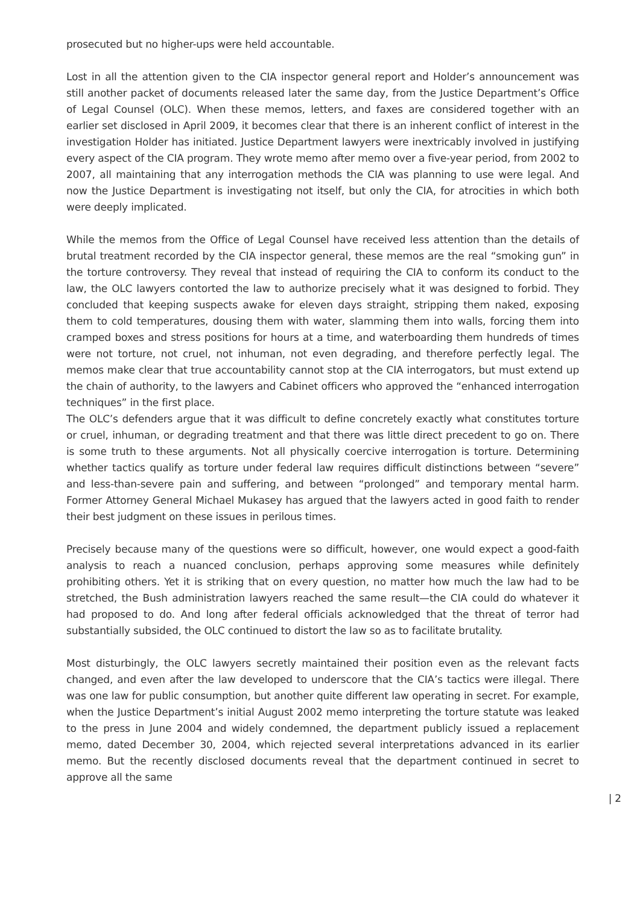prosecuted but no higher-ups were held accountable.
Lost in all the attention given to the CIA inspector general report and Holder’s announcement was still another packet of documents released later the same day, from the Justice Department’s Office of Legal Counsel (OLC). When these memos, letters, and faxes are considered together with an earlier set disclosed in April 2009, it becomes clear that there is an inherent conflict of interest in the investigation Holder has initiated. Justice Department lawyers were inextricably involved in justifying every aspect of the CIA program. They wrote memo after memo over a five-year period, from 2002 to 2007, all maintaining that any interrogation methods the CIA was planning to use were legal. And now the Justice Department is investigating not itself, but only the CIA, for atrocities in which both were deeply implicated.
While the memos from the Office of Legal Counsel have received less attention than the details of brutal treatment recorded by the CIA inspector general, these memos are the real “smoking gun” in the torture controversy. They reveal that instead of requiring the CIA to conform its conduct to the law, the OLC lawyers contorted the law to authorize precisely what it was designed to forbid. They concluded that keeping suspects awake for eleven days straight, stripping them naked, exposing them to cold temperatures, dousing them with water, slamming them into walls, forcing them into cramped boxes and stress positions for hours at a time, and waterboarding them hundreds of times were not torture, not cruel, not inhuman, not even degrading, and therefore perfectly legal. The memos make clear that true accountability cannot stop at the CIA interrogators, but must extend up the chain of authority, to the lawyers and Cabinet officers who approved the “enhanced interrogation techniques” in the first place.
The OLC’s defenders argue that it was difficult to define concretely exactly what constitutes torture or cruel, inhuman, or degrading treatment and that there was little direct precedent to go on. There is some truth to these arguments. Not all physically coercive interrogation is torture. Determining whether tactics qualify as torture under federal law requires difficult distinctions between “severe” and less-than-severe pain and suffering, and between “prolonged” and temporary mental harm. Former Attorney General Michael Mukasey has argued that the lawyers acted in good faith to render their best judgment on these issues in perilous times.
Precisely because many of the questions were so difficult, however, one would expect a good-faith analysis to reach a nuanced conclusion, perhaps approving some measures while definitely prohibiting others. Yet it is striking that on every question, no matter how much the law had to be stretched, the Bush administration lawyers reached the same result—the CIA could do whatever it had proposed to do. And long after federal officials acknowledged that the threat of terror had substantially subsided, the OLC continued to distort the law so as to facilitate brutality.
Most disturbingly, the OLC lawyers secretly maintained their position even as the relevant facts changed, and even after the law developed to underscore that the CIA’s tactics were illegal. There was one law for public consumption, but another quite different law operating in secret. For example, when the Justice Department’s initial August 2002 memo interpreting the torture statute was leaked to the press in June 2004 and widely condemned, the department publicly issued a replacement memo, dated December 30, 2004, which rejected several interpretations advanced in its earlier memo. But the recently disclosed documents reveal that the department continued in secret to approve all the same
| 2